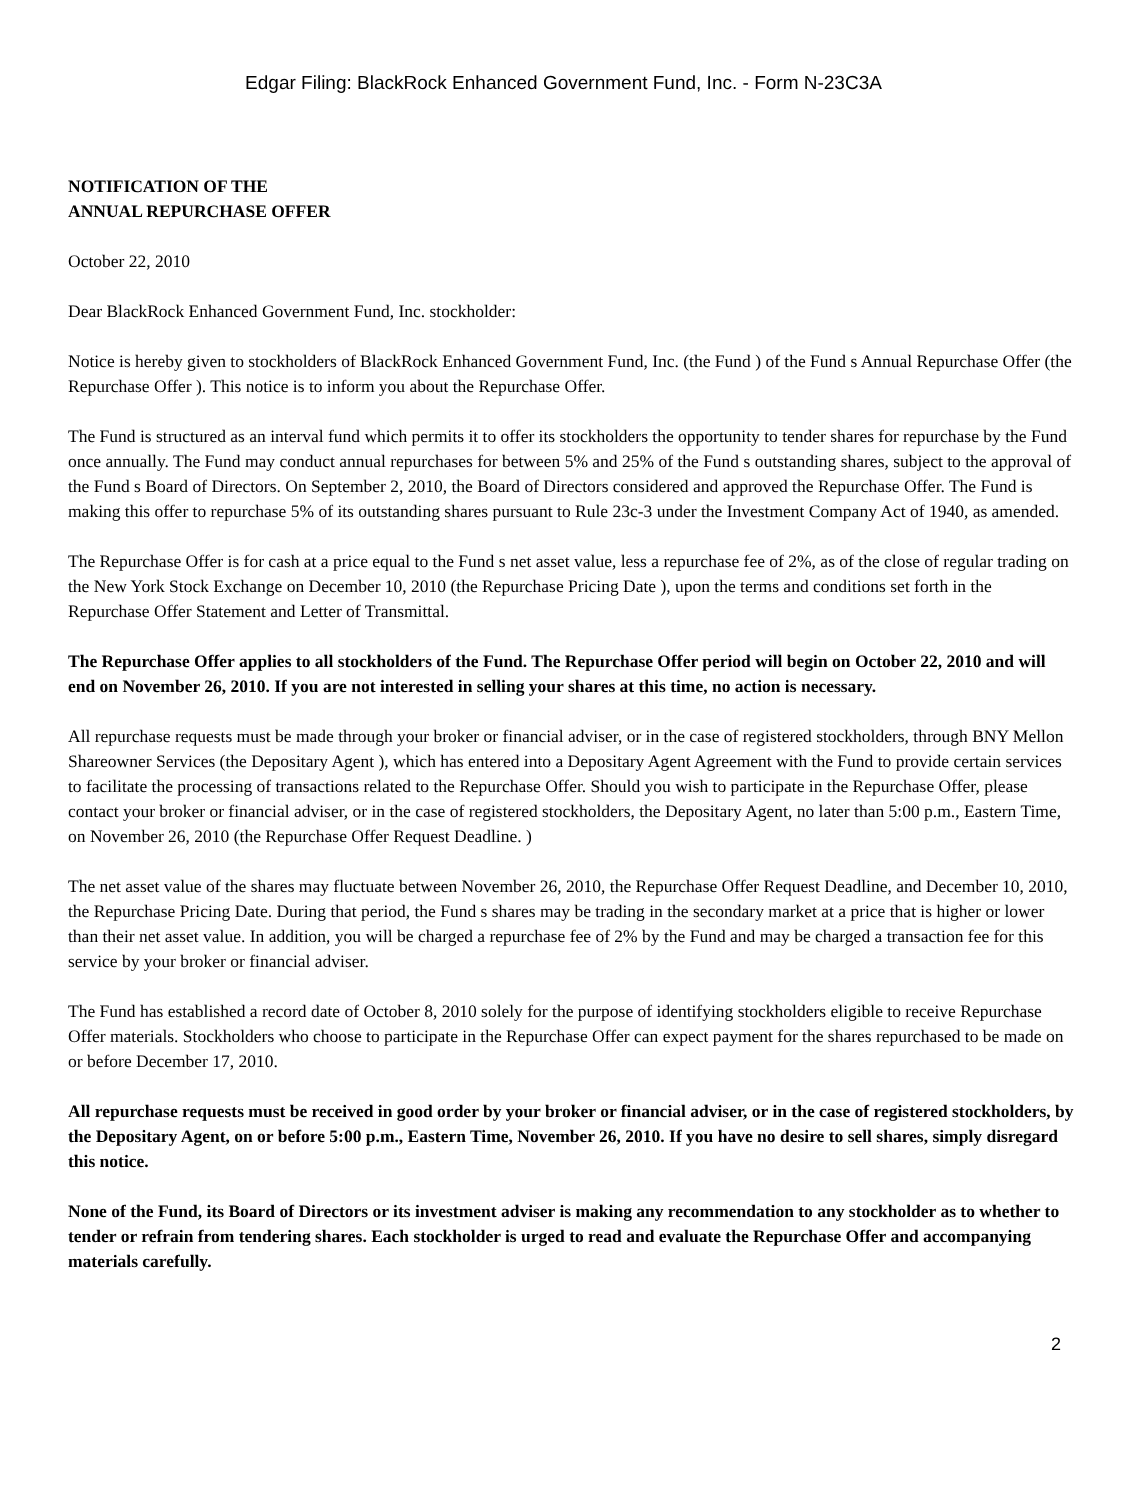Edgar Filing: BlackRock Enhanced Government Fund, Inc. - Form N-23C3A
NOTIFICATION OF THE
ANNUAL REPURCHASE OFFER
October 22, 2010
Dear BlackRock Enhanced Government Fund, Inc. stockholder:
Notice is hereby given to stockholders of BlackRock Enhanced Government Fund, Inc. (the Fund ) of the Fund s Annual Repurchase Offer (the Repurchase Offer ). This notice is to inform you about the Repurchase Offer.
The Fund is structured as an interval fund which permits it to offer its stockholders the opportunity to tender shares for repurchase by the Fund once annually. The Fund may conduct annual repurchases for between 5% and 25% of the Fund s outstanding shares, subject to the approval of the Fund s Board of Directors. On September 2, 2010, the Board of Directors considered and approved the Repurchase Offer. The Fund is making this offer to repurchase 5% of its outstanding shares pursuant to Rule 23c-3 under the Investment Company Act of 1940, as amended.
The Repurchase Offer is for cash at a price equal to the Fund s net asset value, less a repurchase fee of 2%, as of the close of regular trading on the New York Stock Exchange on December 10, 2010 (the Repurchase Pricing Date ), upon the terms and conditions set forth in the Repurchase Offer Statement and Letter of Transmittal.
The Repurchase Offer applies to all stockholders of the Fund. The Repurchase Offer period will begin on October 22, 2010 and will end on November 26, 2010. If you are not interested in selling your shares at this time, no action is necessary.
All repurchase requests must be made through your broker or financial adviser, or in the case of registered stockholders, through BNY Mellon Shareowner Services (the Depositary Agent ), which has entered into a Depositary Agent Agreement with the Fund to provide certain services to facilitate the processing of transactions related to the Repurchase Offer. Should you wish to participate in the Repurchase Offer, please contact your broker or financial adviser, or in the case of registered stockholders, the Depositary Agent, no later than 5:00 p.m., Eastern Time, on November 26, 2010 (the Repurchase Offer Request Deadline. )
The net asset value of the shares may fluctuate between November 26, 2010, the Repurchase Offer Request Deadline, and December 10, 2010, the Repurchase Pricing Date. During that period, the Fund s shares may be trading in the secondary market at a price that is higher or lower than their net asset value. In addition, you will be charged a repurchase fee of 2% by the Fund and may be charged a transaction fee for this service by your broker or financial adviser.
The Fund has established a record date of October 8, 2010 solely for the purpose of identifying stockholders eligible to receive Repurchase Offer materials. Stockholders who choose to participate in the Repurchase Offer can expect payment for the shares repurchased to be made on or before December 17, 2010.
All repurchase requests must be received in good order by your broker or financial adviser, or in the case of registered stockholders, by the Depositary Agent, on or before 5:00 p.m., Eastern Time, November 26, 2010. If you have no desire to sell shares, simply disregard this notice.
None of the Fund, its Board of Directors or its investment adviser is making any recommendation to any stockholder as to whether to tender or refrain from tendering shares. Each stockholder is urged to read and evaluate the Repurchase Offer and accompanying materials carefully.
2